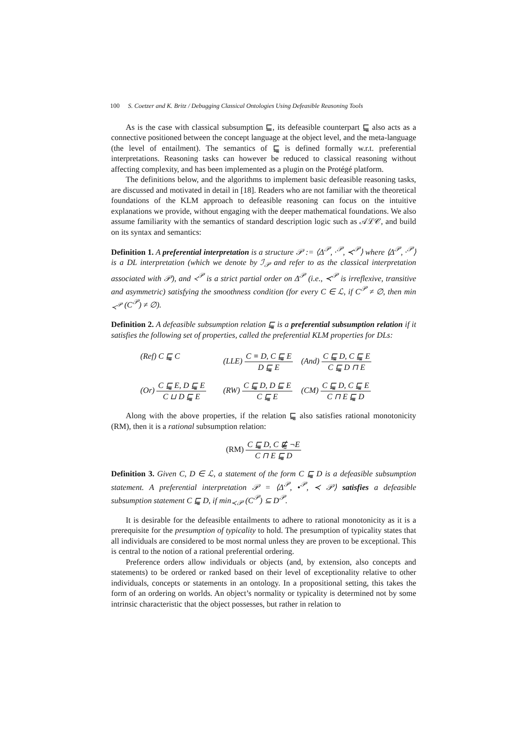100 S. Coetzer and K. Britz / Debugging Classical Ontologies Using Defeasible Reasoning Tools
As is the case with classical subsumption ⊑, its defeasible counterpart ⊑̰ also acts as a connective positioned between the concept language at the object level, and the meta-language (the level of entailment). The semantics of ⊑̰ is defined formally w.r.t. preferential interpretations. Reasoning tasks can however be reduced to classical reasoning without affecting complexity, and has been implemented as a plugin on the Protégé platform.
The definitions below, and the algorithms to implement basic defeasible reasoning tasks, are discussed and motivated in detail in [18]. Readers who are not familiar with the theoretical foundations of the KLM approach to defeasible reasoning can focus on the intuitive explanations we provide, without engaging with the deeper mathematical foundations. We also assume familiarity with the semantics of standard description logic such as 𝒜ℒ𝒞, and build on its syntax and semantics:
Definition 1. A preferential interpretation is a structure 𝒫 := ⟨Δ<sup>𝒫</sup>, ·<sup>𝒫</sup>, ≺<sup>𝒫</sup>⟩ where ⟨Δ<sup>𝒫</sup>, ·<sup>𝒫</sup>⟩ is a DL interpretation (which we denote by ℐ<sub>𝒫</sub> and refer to as the classical interpretation associated with 𝒫), and ≺<sup>𝒫</sup> is a strict partial order on Δ<sup>𝒫</sup> (i.e., ≺<sup>𝒫</sup> is irreflexive, transitive and asymmetric) satisfying the smoothness condition (for every C ∈ ℒ, if C<sup>𝒫</sup> ≠ ∅, then min <sub>≺<sup>𝒫</sup></sub> (C<sup>𝒫</sup>) ≠ ∅).
Definition 2. A defeasible subsumption relation ⊑̰ is a preferential subsumption relation if it satisfies the following set of properties, called the preferential KLM properties for DLs:
(Ref) C ⊑̰ C
(LLE) C ≡ D, C ⊑̰ E D ⊑̰ E
(And) C ⊑̰ D, C ⊑̰ E C ⊑̰ D ⊓ E
(Or) C ⊑̰ E, D ⊑̰ E C ⊔ D ⊑̰ E
(RW) C ⊑̰ D, D ⊑ E C ⊑̰ E
(CM) C ⊑̰ D, C ⊑̰ E C ⊓ E ⊑̰ D
Along with the above properties, if the relation ⊑̰ also satisfies rational monotonicity (RM), then it is a rational subsumption relation:
(RM) C ⊑̰ D, C ⋢̰ ¬E C ⊓ E ⊑̰ D
Definition 3. Given C, D ∈ ℒ, a statement of the form C ⊑̰ D is a defeasible subsumption statement. A preferential interpretation 𝒫 = ⟨Δ<sup>𝒫</sup>, •<sup>𝒫</sup>, ≺ 𝒫⟩ satisfies a defeasible subsumption statement C ⊑̰ D, if min<sub>≺𝒫</sub> (C<sup>𝒫</sup>) ⊆ D<sup>𝒫</sup>.
It is desirable for the defeasible entailments to adhere to rational monotonicity as it is a prerequisite for the presumption of typicality to hold. The presumption of typicality states that all individuals are considered to be most normal unless they are proven to be exceptional. This is central to the notion of a rational preferential ordering.
Preference orders allow individuals or objects (and, by extension, also concepts and statements) to be ordered or ranked based on their level of exceptionality relative to other individuals, concepts or statements in an ontology. In a propositional setting, this takes the form of an ordering on worlds. An object’s normality or typicality is determined not by some intrinsic characteristic that the object possesses, but rather in relation to